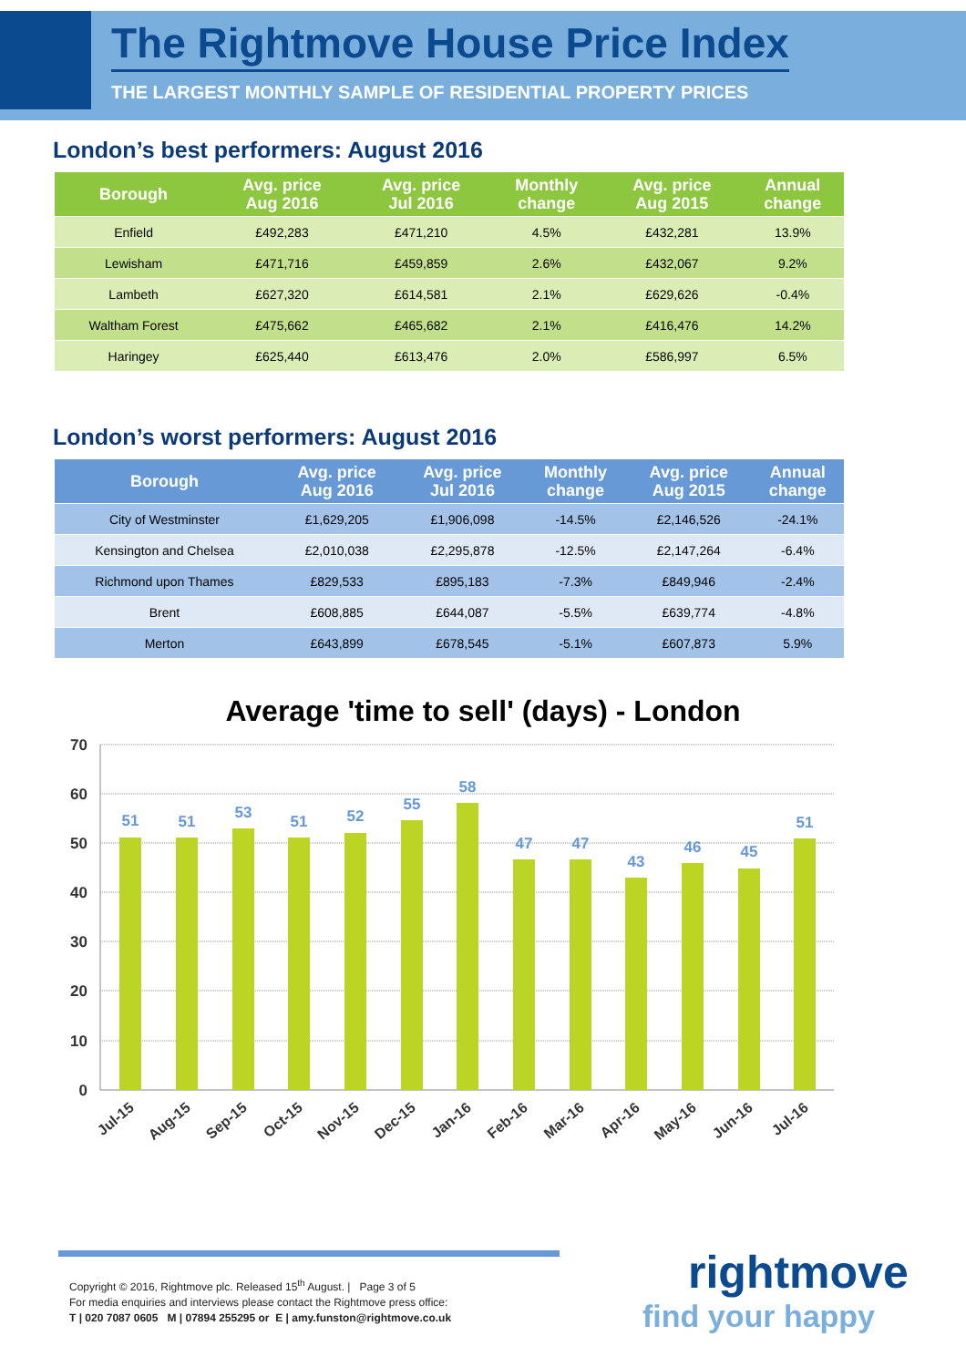The Rightmove House Price Index
THE LARGEST MONTHLY SAMPLE OF RESIDENTIAL PROPERTY PRICES
London’s best performers: August 2016
| Borough | Avg. price Aug 2016 | Avg. price Jul 2016 | Monthly change | Avg. price Aug 2015 | Annual change |
| --- | --- | --- | --- | --- | --- |
| Enfield | £492,283 | £471,210 | 4.5% | £432,281 | 13.9% |
| Lewisham | £471,716 | £459,859 | 2.6% | £432,067 | 9.2% |
| Lambeth | £627,320 | £614,581 | 2.1% | £629,626 | -0.4% |
| Waltham Forest | £475,662 | £465,682 | 2.1% | £416,476 | 14.2% |
| Haringey | £625,440 | £613,476 | 2.0% | £586,997 | 6.5% |
London’s worst performers: August 2016
| Borough | Avg. price Aug 2016 | Avg. price Jul 2016 | Monthly change | Avg. price Aug 2015 | Annual change |
| --- | --- | --- | --- | --- | --- |
| City of Westminster | £1,629,205 | £1,906,098 | -14.5% | £2,146,526 | -24.1% |
| Kensington and Chelsea | £2,010,038 | £2,295,878 | -12.5% | £2,147,264 | -6.4% |
| Richmond upon Thames | £829,533 | £895,183 | -7.3% | £849,946 | -2.4% |
| Brent | £608,885 | £644,087 | -5.5% | £639,774 | -4.8% |
| Merton | £643,899 | £678,545 | -5.1% | £607,873 | 5.9% |
Average 'time to sell' (days) - London
70
60
50
40
30
20
10
0
51
51
53
51
52
55
58
47
47
43
46
45
51
Jul-15
Aug-15
Sep-15
Oct-15
Nov-15
Dec-15
Jan-16
Feb-16
Mar-16
Apr-16
May-16
Jun-16
Jul-16
Copyright © 2016, Rightmove plc. Released 15<sup>th</sup> August. | Page 3 of 5
For media enquiries and interviews please contact the Rightmove press office:
T | 020 7087 0605 M | 07894 255295 or E | amy.funston@rightmove.co.uk
rightmove
find your happy